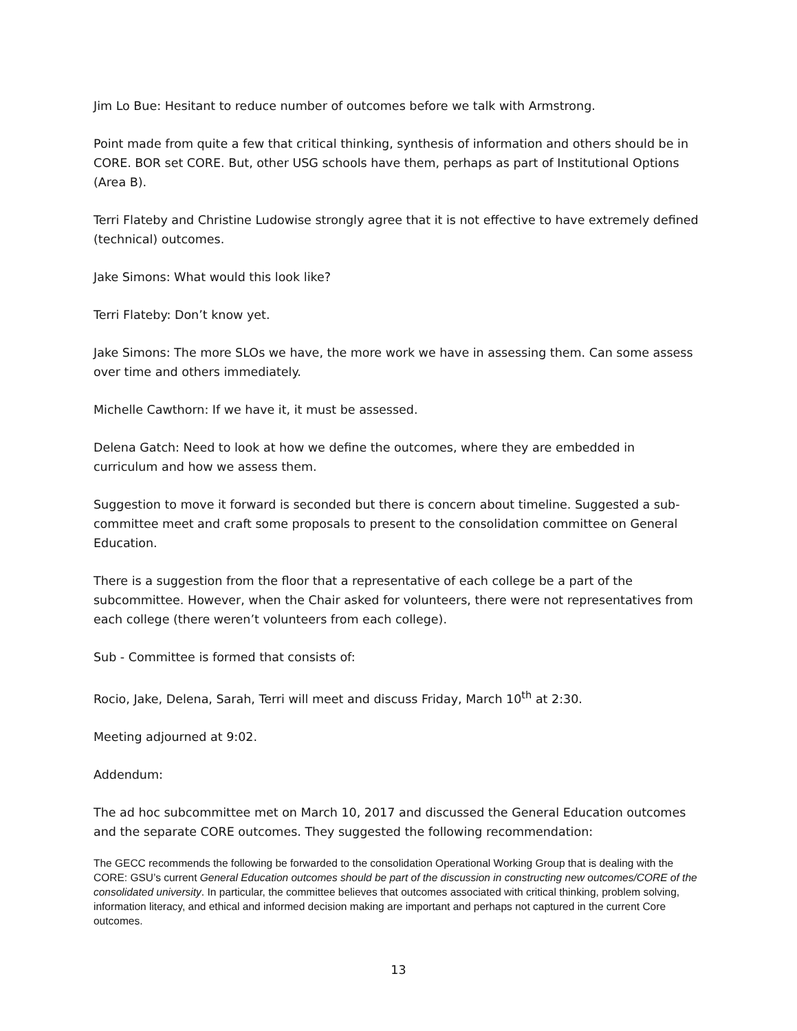Jim Lo Bue: Hesitant to reduce number of outcomes before we talk with Armstrong.
Point made from quite a few that critical thinking, synthesis of information and others should be in CORE. BOR set CORE. But, other USG schools have them, perhaps as part of Institutional Options (Area B).
Terri Flateby and Christine Ludowise strongly agree that it is not effective to have extremely defined (technical) outcomes.
Jake Simons: What would this look like?
Terri Flateby: Don’t know yet.
Jake Simons: The more SLOs we have, the more work we have in assessing them. Can some assess over time and others immediately.
Michelle Cawthorn: If we have it, it must be assessed.
Delena Gatch: Need to look at how we define the outcomes, where they are embedded in curriculum and how we assess them.
Suggestion to move it forward is seconded but there is concern about timeline. Suggested a sub-committee meet and craft some proposals to present to the consolidation committee on General Education.
There is a suggestion from the floor that a representative of each college be a part of the subcommittee. However, when the Chair asked for volunteers, there were not representatives from each college (there weren’t volunteers from each college).
Sub - Committee is formed that consists of:
Rocio, Jake, Delena, Sarah, Terri will meet and discuss Friday, March 10<sup>th</sup> at 2:30.
Meeting adjourned at 9:02.
Addendum:
The ad hoc subcommittee met on March 10, 2017 and discussed the General Education outcomes and the separate CORE outcomes. They suggested the following recommendation:
The GECC recommends the following be forwarded to the consolidation Operational Working Group that is dealing with the CORE: GSU’s current General Education outcomes should be part of the discussion in constructing new outcomes/CORE of the consolidated university. In particular, the committee believes that outcomes associated with critical thinking, problem solving, information literacy, and ethical and informed decision making are important and perhaps not captured in the current Core outcomes.
13